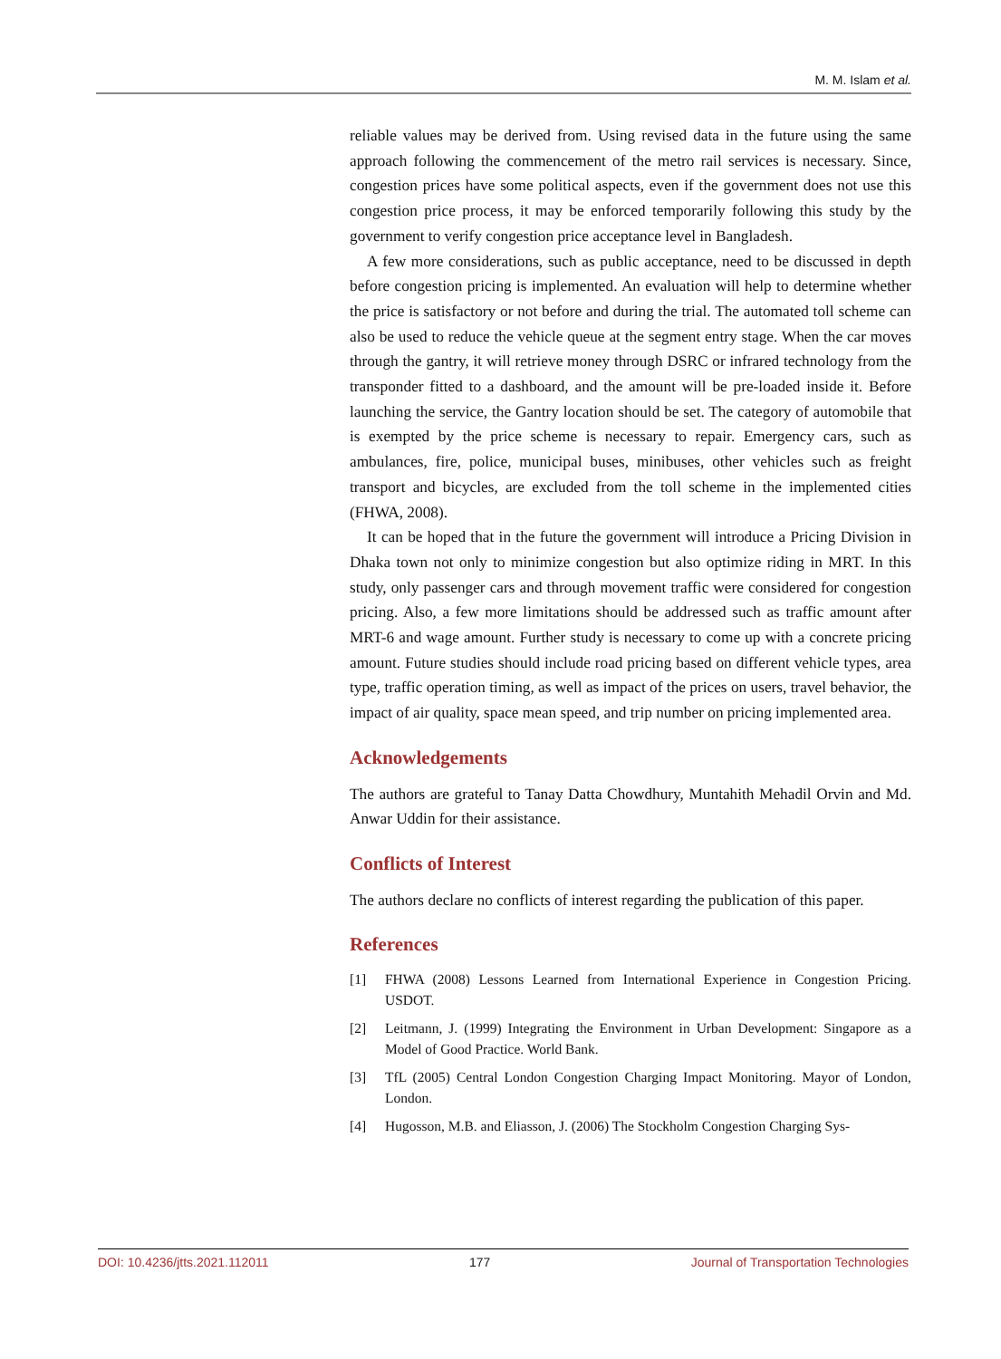M. M. Islam et al.
reliable values may be derived from. Using revised data in the future using the same approach following the commencement of the metro rail services is necessary. Since, congestion prices have some political aspects, even if the government does not use this congestion price process, it may be enforced temporarily following this study by the government to verify congestion price acceptance level in Bangladesh.
A few more considerations, such as public acceptance, need to be discussed in depth before congestion pricing is implemented. An evaluation will help to determine whether the price is satisfactory or not before and during the trial. The automated toll scheme can also be used to reduce the vehicle queue at the segment entry stage. When the car moves through the gantry, it will retrieve money through DSRC or infrared technology from the transponder fitted to a dashboard, and the amount will be pre-loaded inside it. Before launching the service, the Gantry location should be set. The category of automobile that is exempted by the price scheme is necessary to repair. Emergency cars, such as ambulances, fire, police, municipal buses, minibuses, other vehicles such as freight transport and bicycles, are excluded from the toll scheme in the implemented cities (FHWA, 2008).
It can be hoped that in the future the government will introduce a Pricing Division in Dhaka town not only to minimize congestion but also optimize riding in MRT. In this study, only passenger cars and through movement traffic were considered for congestion pricing. Also, a few more limitations should be addressed such as traffic amount after MRT-6 and wage amount. Further study is necessary to come up with a concrete pricing amount. Future studies should include road pricing based on different vehicle types, area type, traffic operation timing, as well as impact of the prices on users, travel behavior, the impact of air quality, space mean speed, and trip number on pricing implemented area.
Acknowledgements
The authors are grateful to Tanay Datta Chowdhury, Muntahith Mehadil Orvin and Md. Anwar Uddin for their assistance.
Conflicts of Interest
The authors declare no conflicts of interest regarding the publication of this paper.
References
[1] FHWA (2008) Lessons Learned from International Experience in Congestion Pricing. USDOT.
[2] Leitmann, J. (1999) Integrating the Environment in Urban Development: Singapore as a Model of Good Practice. World Bank.
[3] TfL (2005) Central London Congestion Charging Impact Monitoring. Mayor of London, London.
[4] Hugosson, M.B. and Eliasson, J. (2006) The Stockholm Congestion Charging Sys-
DOI: 10.4236/jtts.2021.112011 177 Journal of Transportation Technologies